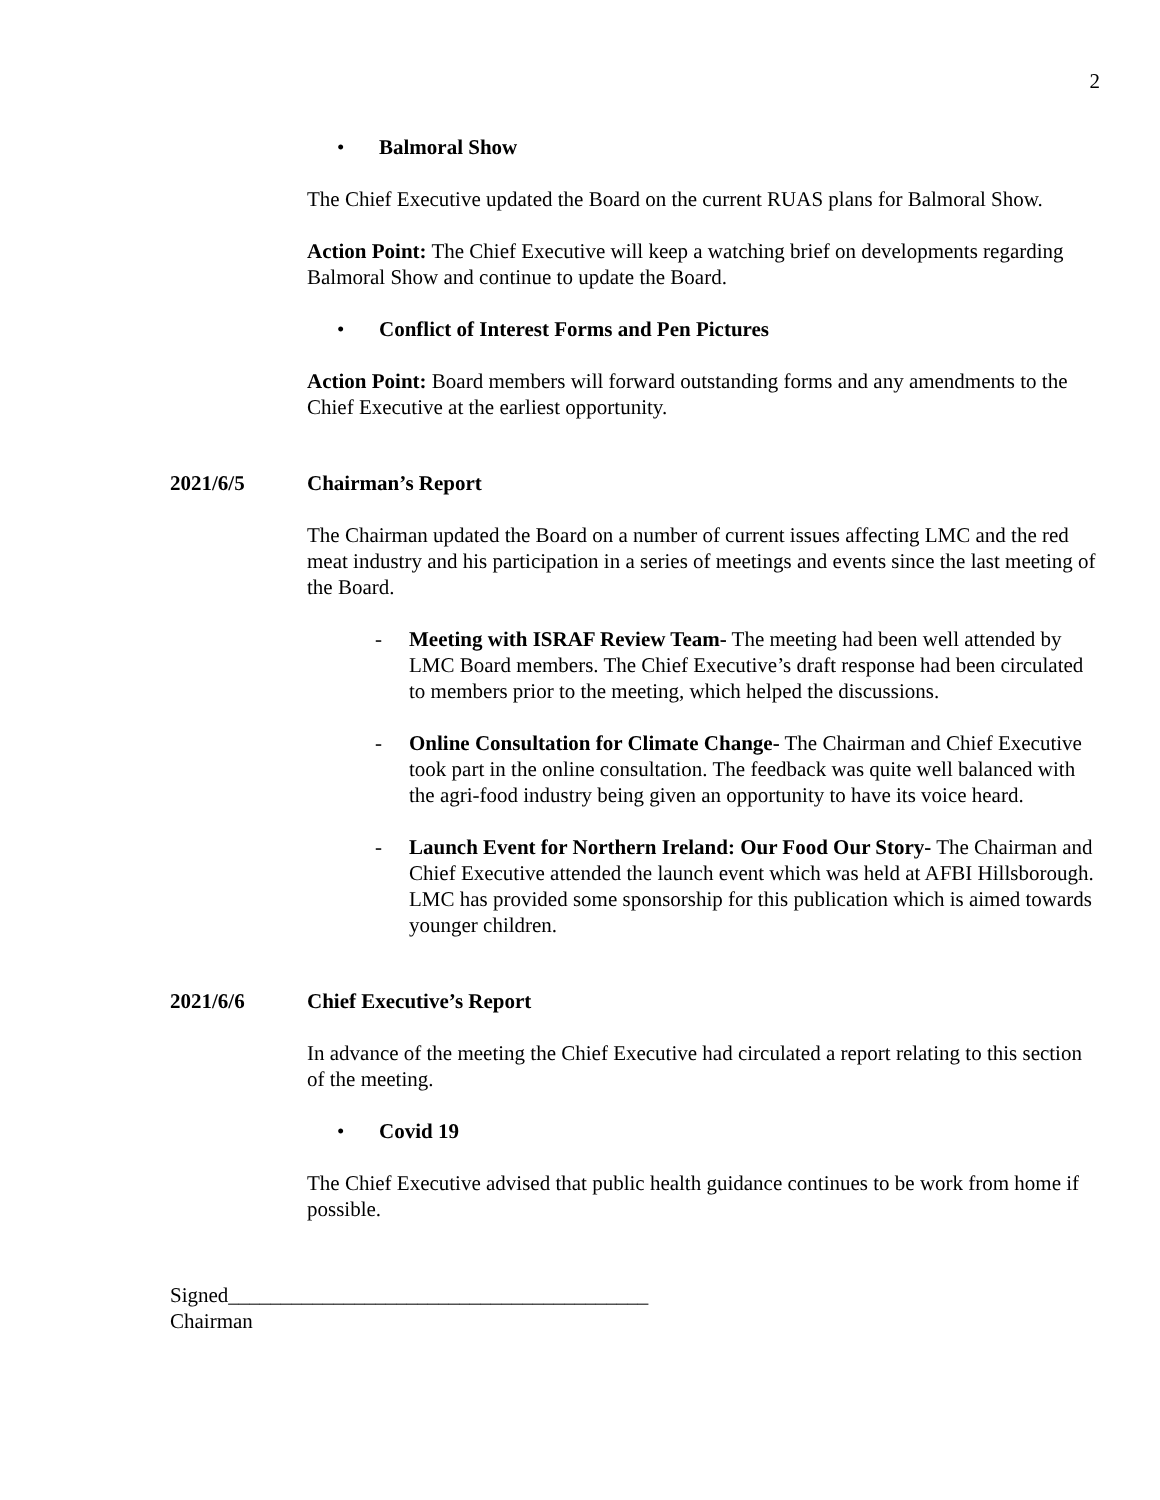2
• Balmoral Show
The Chief Executive updated the Board on the current RUAS plans for Balmoral Show.
Action Point: The Chief Executive will keep a watching brief on developments regarding Balmoral Show and continue to update the Board.
• Conflict of Interest Forms and Pen Pictures
Action Point: Board members will forward outstanding forms and any amendments to the Chief Executive at the earliest opportunity.
2021/6/5 Chairman’s Report
The Chairman updated the Board on a number of current issues affecting LMC and the red meat industry and his participation in a series of meetings and events since the last meeting of the Board.
- Meeting with ISRAF Review Team- The meeting had been well attended by LMC Board members. The Chief Executive’s draft response had been circulated to members prior to the meeting, which helped the discussions.
- Online Consultation for Climate Change- The Chairman and Chief Executive took part in the online consultation. The feedback was quite well balanced with the agri-food industry being given an opportunity to have its voice heard.
- Launch Event for Northern Ireland: Our Food Our Story- The Chairman and Chief Executive attended the launch event which was held at AFBI Hillsborough. LMC has provided some sponsorship for this publication which is aimed towards younger children.
2021/6/6 Chief Executive’s Report
In advance of the meeting the Chief Executive had circulated a report relating to this section of the meeting.
• Covid 19
The Chief Executive advised that public health guidance continues to be work from home if possible.
Signed________________________________________
Chairman